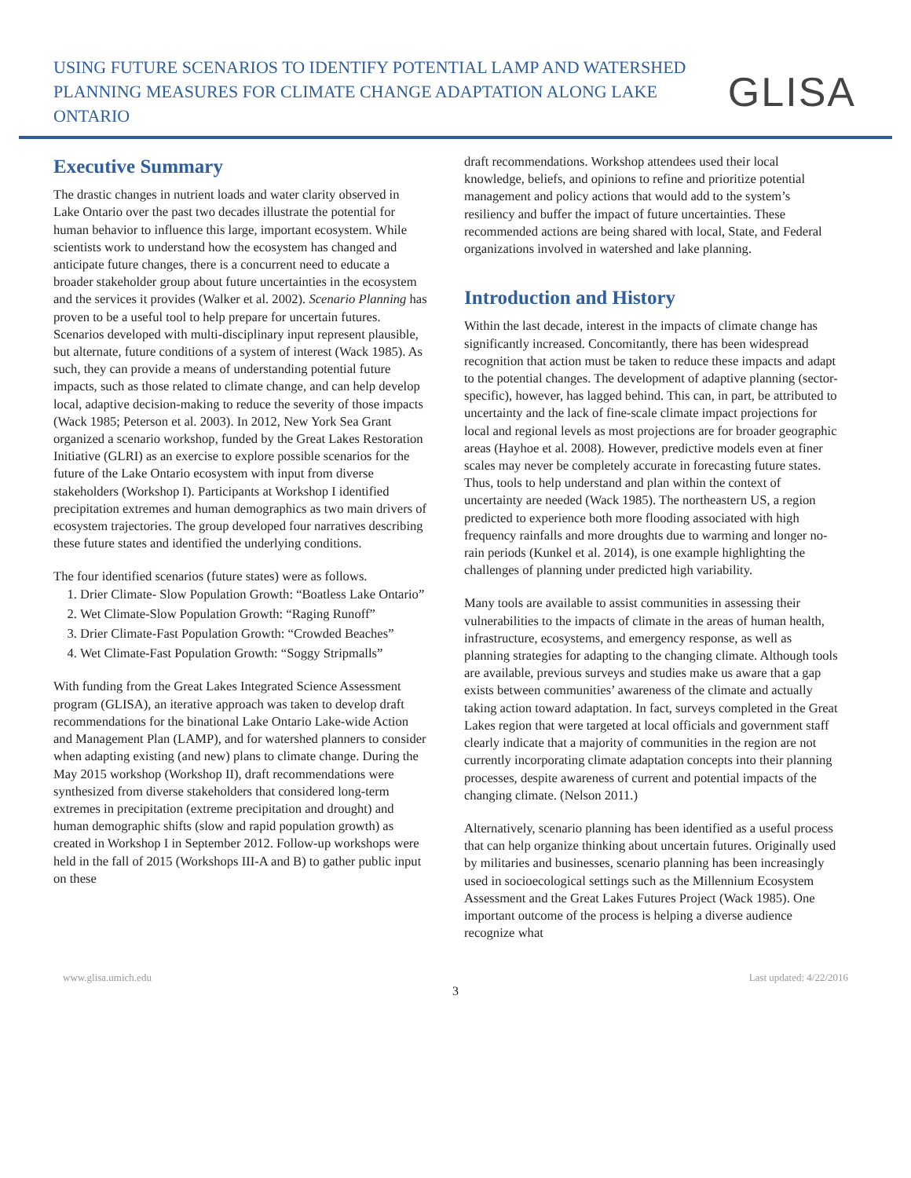USING FUTURE SCENARIOS TO IDENTIFY POTENTIAL LAMP AND WATERSHED
PLANNING MEASURES FOR CLIMATE CHANGE ADAPTATION ALONG LAKE ONTARIO
GLISA
Executive Summary
The drastic changes in nutrient loads and water clarity observed in Lake Ontario over the past two decades illustrate the potential for human behavior to influence this large, important ecosystem. While scientists work to understand how the ecosystem has changed and anticipate future changes, there is a concurrent need to educate a broader stakeholder group about future uncertainties in the ecosystem and the services it provides (Walker et al. 2002). Scenario Planning has proven to be a useful tool to help prepare for uncertain futures. Scenarios developed with multi-disciplinary input represent plausible, but alternate, future conditions of a system of interest (Wack 1985). As such, they can provide a means of understanding potential future impacts, such as those related to climate change, and can help develop local, adaptive decision-making to reduce the severity of those impacts (Wack 1985; Peterson et al. 2003). In 2012, New York Sea Grant organized a scenario workshop, funded by the Great Lakes Restoration Initiative (GLRI) as an exercise to explore possible scenarios for the future of the Lake Ontario ecosystem with input from diverse stakeholders (Workshop I). Participants at Workshop I identified precipitation extremes and human demographics as two main drivers of ecosystem trajectories. The group developed four narratives describing these future states and identified the underlying conditions.
The four identified scenarios (future states) were as follows.
1. Drier Climate- Slow Population Growth: “Boatless Lake Ontario”
2. Wet Climate-Slow Population Growth: “Raging Runoff”
3. Drier Climate-Fast Population Growth: “Crowded Beaches”
4. Wet Climate-Fast Population Growth: “Soggy Stripmalls”
With funding from the Great Lakes Integrated Science Assessment program (GLISA), an iterative approach was taken to develop draft recommendations for the binational Lake Ontario Lake-wide Action and Management Plan (LAMP), and for watershed planners to consider when adapting existing (and new) plans to climate change. During the May 2015 workshop (Workshop II), draft recommendations were synthesized from diverse stakeholders that considered long-term extremes in precipitation (extreme precipitation and drought) and human demographic shifts (slow and rapid population growth) as created in Workshop I in September 2012. Follow-up workshops were held in the fall of 2015 (Workshops III-A and B) to gather public input on these
draft recommendations. Workshop attendees used their local knowledge, beliefs, and opinions to refine and prioritize potential management and policy actions that would add to the system’s resiliency and buffer the impact of future uncertainties. These recommended actions are being shared with local, State, and Federal organizations involved in watershed and lake planning.
Introduction and History
Within the last decade, interest in the impacts of climate change has significantly increased. Concomitantly, there has been widespread recognition that action must be taken to reduce these impacts and adapt to the potential changes. The development of adaptive planning (sector-specific), however, has lagged behind. This can, in part, be attributed to uncertainty and the lack of fine-scale climate impact projections for local and regional levels as most projections are for broader geographic areas (Hayhoe et al. 2008). However, predictive models even at finer scales may never be completely accurate in forecasting future states. Thus, tools to help understand and plan within the context of uncertainty are needed (Wack 1985). The northeastern US, a region predicted to experience both more flooding associated with high frequency rainfalls and more droughts due to warming and longer no-rain periods (Kunkel et al. 2014), is one example highlighting the challenges of planning under predicted high variability.
Many tools are available to assist communities in assessing their vulnerabilities to the impacts of climate in the areas of human health, infrastructure, ecosystems, and emergency response, as well as planning strategies for adapting to the changing climate. Although tools are available, previous surveys and studies make us aware that a gap exists between communities’ awareness of the climate and actually taking action toward adaptation. In fact, surveys completed in the Great Lakes region that were targeted at local officials and government staff clearly indicate that a majority of communities in the region are not currently incorporating climate adaptation concepts into their planning processes, despite awareness of current and potential impacts of the changing climate. (Nelson 2011.)
Alternatively, scenario planning has been identified as a useful process that can help organize thinking about uncertain futures. Originally used by militaries and businesses, scenario planning has been increasingly used in socioecological settings such as the Millennium Ecosystem Assessment and the Great Lakes Futures Project (Wack 1985). One important outcome of the process is helping a diverse audience recognize what
www.glisa.umich.edu Last updated: 4/22/2016
3